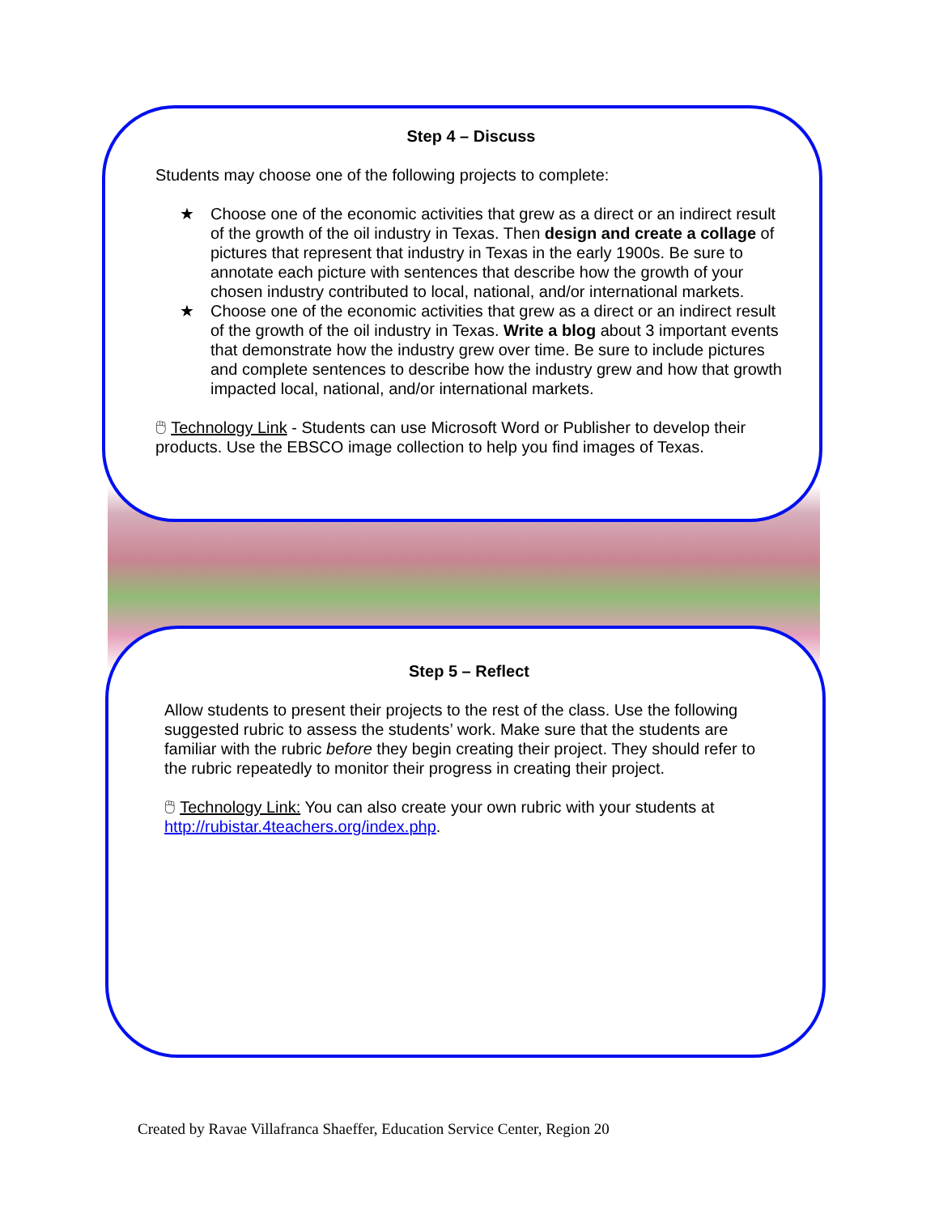Step 4 – Discuss
Students may choose one of the following projects to complete:
★ Choose one of the economic activities that grew as a direct or an indirect result of the growth of the oil industry in Texas. Then design and create a collage of pictures that represent that industry in Texas in the early 1900s. Be sure to annotate each picture with sentences that describe how the growth of your chosen industry contributed to local, national, and/or international markets.
★ Choose one of the economic activities that grew as a direct or an indirect result of the growth of the oil industry in Texas. Write a blog about 3 important events that demonstrate how the industry grew over time. Be sure to include pictures and complete sentences to describe how the industry grew and how that growth impacted local, national, and/or international markets.
🖱 Technology Link - Students can use Microsoft Word or Publisher to develop their products. Use the EBSCO image collection to help you find images of Texas.
Step 5 – Reflect
Allow students to present their projects to the rest of the class. Use the following suggested rubric to assess the students’ work. Make sure that the students are familiar with the rubric before they begin creating their project. They should refer to the rubric repeatedly to monitor their progress in creating their project.
🖱 Technology Link: You can also create your own rubric with your students at http://rubistar.4teachers.org/index.php.
Created by Ravae Villafranca Shaeffer, Education Service Center, Region 20